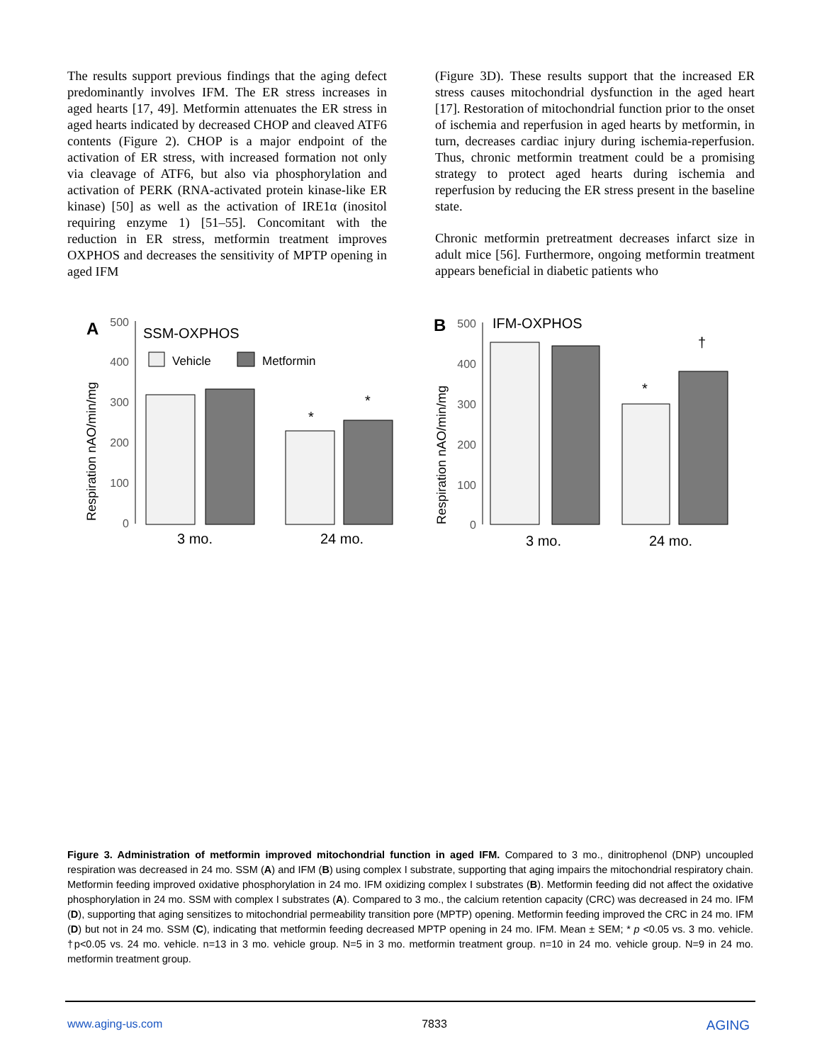The results support previous findings that the aging defect predominantly involves IFM. The ER stress increases in aged hearts [17, 49]. Metformin attenuates the ER stress in aged hearts indicated by decreased CHOP and cleaved ATF6 contents (Figure 2). CHOP is a major endpoint of the activation of ER stress, with increased formation not only via cleavage of ATF6, but also via phosphorylation and activation of PERK (RNA-activated protein kinase-like ER kinase) [50] as well as the activation of IRE1α (inositol requiring enzyme 1) [51–55]. Concomitant with the reduction in ER stress, metformin treatment improves OXPHOS and decreases the sensitivity of MPTP opening in aged IFM
(Figure 3D). These results support that the increased ER stress causes mitochondrial dysfunction in the aged heart [17]. Restoration of mitochondrial function prior to the onset of ischemia and reperfusion in aged hearts by metformin, in turn, decreases cardiac injury during ischemia-reperfusion. Thus, chronic metformin treatment could be a promising strategy to protect aged hearts during ischemia and reperfusion by reducing the ER stress present in the baseline state.
Chronic metformin pretreatment decreases infarct size in adult mice [56]. Furthermore, ongoing metformin treatment appears beneficial in diabetic patients who
A
SSM-OXPHOS
Vehicle
Metformin
500
400
300
200
100
0
Respiration nAO/min/mg
*
*
3 mo.
24 mo.
B
IFM-OXPHOS
500
400
300
200
100
0
Respiration nAO/min/mg
*
†
3 mo.
24 mo.
Figure 3. Administration of metformin improved mitochondrial function in aged IFM. Compared to 3 mo., dinitrophenol (DNP) uncoupled respiration was decreased in 24 mo. SSM (A) and IFM (B) using complex I substrate, supporting that aging impairs the mitochondrial respiratory chain. Metformin feeding improved oxidative phosphorylation in 24 mo. IFM oxidizing complex I substrates (B). Metformin feeding did not affect the oxidative phosphorylation in 24 mo. SSM with complex I substrates (A). Compared to 3 mo., the calcium retention capacity (CRC) was decreased in 24 mo. IFM (D), supporting that aging sensitizes to mitochondrial permeability transition pore (MPTP) opening. Metformin feeding improved the CRC in 24 mo. IFM (D) but not in 24 mo. SSM (C), indicating that metformin feeding decreased MPTP opening in 24 mo. IFM. Mean ± SEM; * p <0.05 vs. 3 mo. vehicle. †p<0.05 vs. 24 mo. vehicle. n=13 in 3 mo. vehicle group. N=5 in 3 mo. metformin treatment group. n=10 in 24 mo. vehicle group. N=9 in 24 mo. metformin treatment group.
www.aging-us.com 7833 AGING